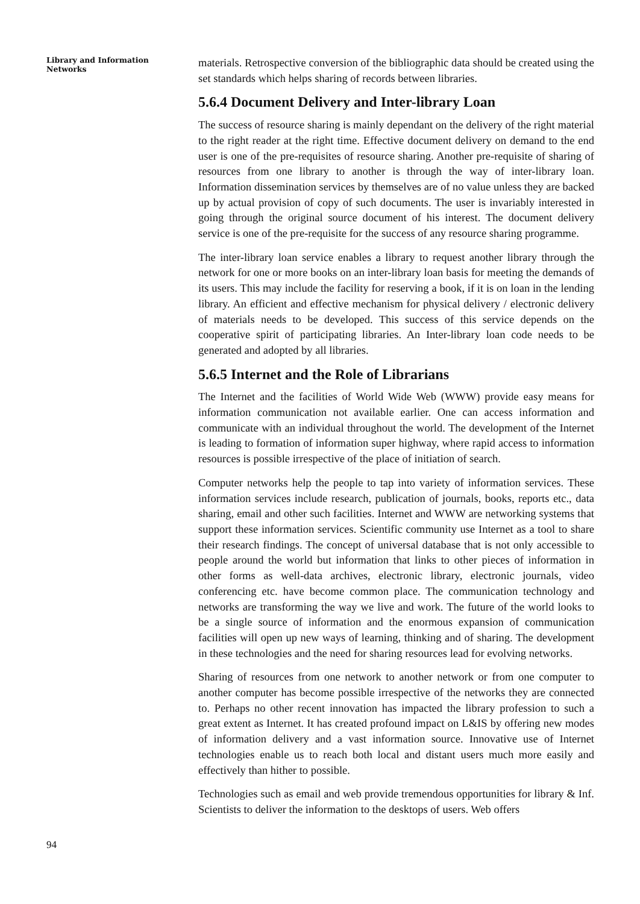Library and Information Networks
94
materials. Retrospective conversion of the bibliographic data should be created using the set standards which helps sharing of records between libraries.
5.6.4 Document Delivery and Inter-library Loan
The success of resource sharing is mainly dependant on the delivery of the right material to the right reader at the right time. Effective document delivery on demand to the end user is one of the pre-requisites of resource sharing. Another pre-requisite of sharing of resources from one library to another is through the way of inter-library loan. Information dissemination services by themselves are of no value unless they are backed up by actual provision of copy of such documents. The user is invariably interested in going through the original source document of his interest. The document delivery service is one of the pre-requisite for the success of any resource sharing programme.
The inter-library loan service enables a library to request another library through the network for one or more books on an inter-library loan basis for meeting the demands of its users. This may include the facility for reserving a book, if it is on loan in the lending library. An efficient and effective mechanism for physical delivery / electronic delivery of materials needs to be developed. This success of this service depends on the cooperative spirit of participating libraries. An Inter-library loan code needs to be generated and adopted by all libraries.
5.6.5 Internet and the Role of Librarians
The Internet and the facilities of World Wide Web (WWW) provide easy means for information communication not available earlier. One can access information and communicate with an individual throughout the world. The development of the Internet is leading to formation of information super highway, where rapid access to information resources is possible irrespective of the place of initiation of search.
Computer networks help the people to tap into variety of information services. These information services include research, publication of journals, books, reports etc., data sharing, email and other such facilities. Internet and WWW are networking systems that support these information services. Scientific community use Internet as a tool to share their research findings. The concept of universal database that is not only accessible to people around the world but information that links to other pieces of information in other forms as well-data archives, electronic library, electronic journals, video conferencing etc. have become common place. The communication technology and networks are transforming the way we live and work. The future of the world looks to be a single source of information and the enormous expansion of communication facilities will open up new ways of learning, thinking and of sharing. The development in these technologies and the need for sharing resources lead for evolving networks.
Sharing of resources from one network to another network or from one computer to another computer has become possible irrespective of the networks they are connected to. Perhaps no other recent innovation has impacted the library profession to such a great extent as Internet. It has created profound impact on L&IS by offering new modes of information delivery and a vast information source. Innovative use of Internet technologies enable us to reach both local and distant users much more easily and effectively than hither to possible.
Technologies such as email and web provide tremendous opportunities for library & Inf. Scientists to deliver the information to the desktops of users. Web offers